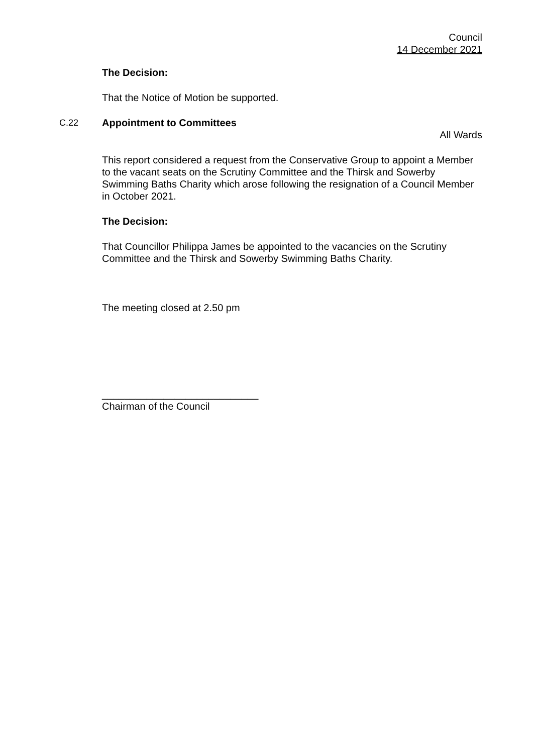Council
14 December 2021
The Decision:
That the Notice of Motion be supported.
C.22 Appointment to Committees
All Wards
This report considered a request from the Conservative Group to appoint a Member to the vacant seats on the Scrutiny Committee and the Thirsk and Sowerby Swimming Baths Charity which arose following the resignation of a Council Member in October 2021.
The Decision:
That Councillor Philippa James be appointed to the vacancies on the Scrutiny Committee and the Thirsk and Sowerby Swimming Baths Charity.
The meeting closed at 2.50 pm
____________________________
Chairman of the Council